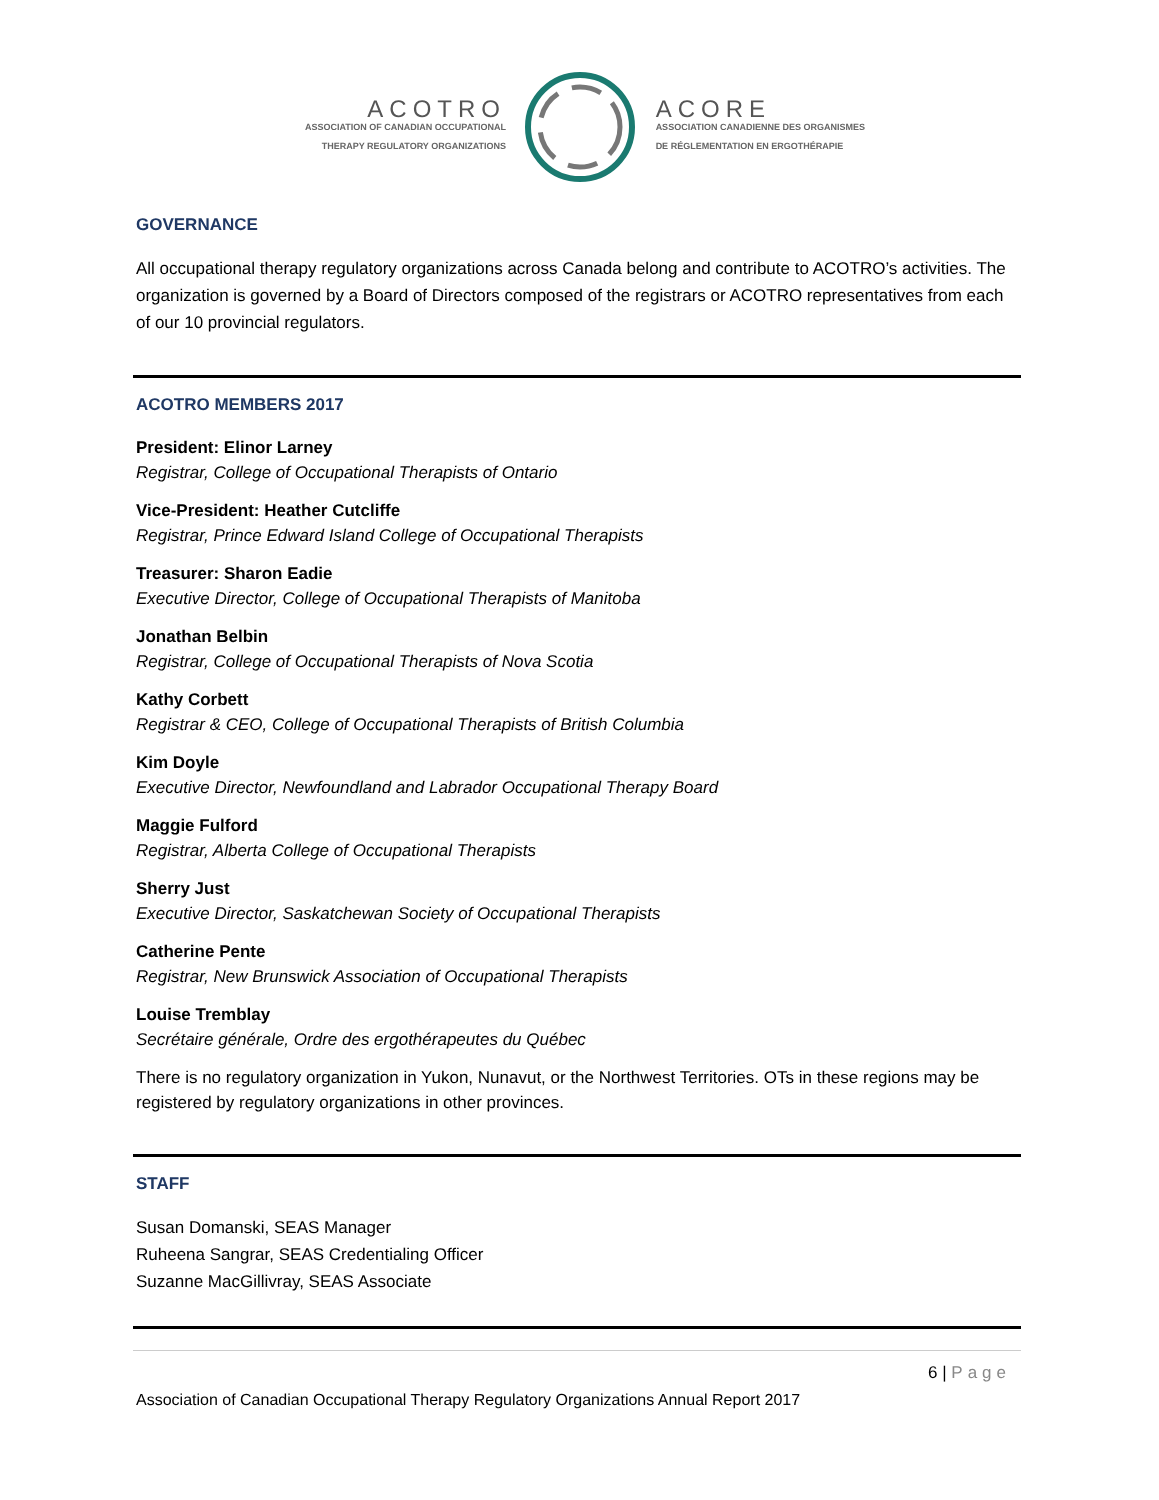ACOTRO
ASSOCIATION OF CANADIAN OCCUPATIONAL
THERAPY REGULATORY ORGANIZATIONS
ACORE
ASSOCIATION CANADIENNE DES ORGANISMES
DE RÉGLEMENTATION EN ERGOTHÉRAPIE
GOVERNANCE
All occupational therapy regulatory organizations across Canada belong and contribute to ACOTRO’s activities. The organization is governed by a Board of Directors composed of the registrars or ACOTRO representatives from each of our 10 provincial regulators.
ACOTRO MEMBERS 2017
President: Elinor Larney
Registrar, College of Occupational Therapists of Ontario
Vice-President: Heather Cutcliffe
Registrar, Prince Edward Island College of Occupational Therapists
Treasurer: Sharon Eadie
Executive Director, College of Occupational Therapists of Manitoba
Jonathan Belbin
Registrar, College of Occupational Therapists of Nova Scotia
Kathy Corbett
Registrar & CEO, College of Occupational Therapists of British Columbia
Kim Doyle
Executive Director, Newfoundland and Labrador Occupational Therapy Board
Maggie Fulford
Registrar, Alberta College of Occupational Therapists
Sherry Just
Executive Director, Saskatchewan Society of Occupational Therapists
Catherine Pente
Registrar, New Brunswick Association of Occupational Therapists
Louise Tremblay
Secrétaire générale, Ordre des ergothérapeutes du Québec
There is no regulatory organization in Yukon, Nunavut, or the Northwest Territories. OTs in these regions may be registered by regulatory organizations in other provinces.
STAFF
Susan Domanski, SEAS Manager
Ruheena Sangrar, SEAS Credentialing Officer
Suzanne MacGillivray, SEAS Associate
6 | Page
Association of Canadian Occupational Therapy Regulatory Organizations Annual Report 2017